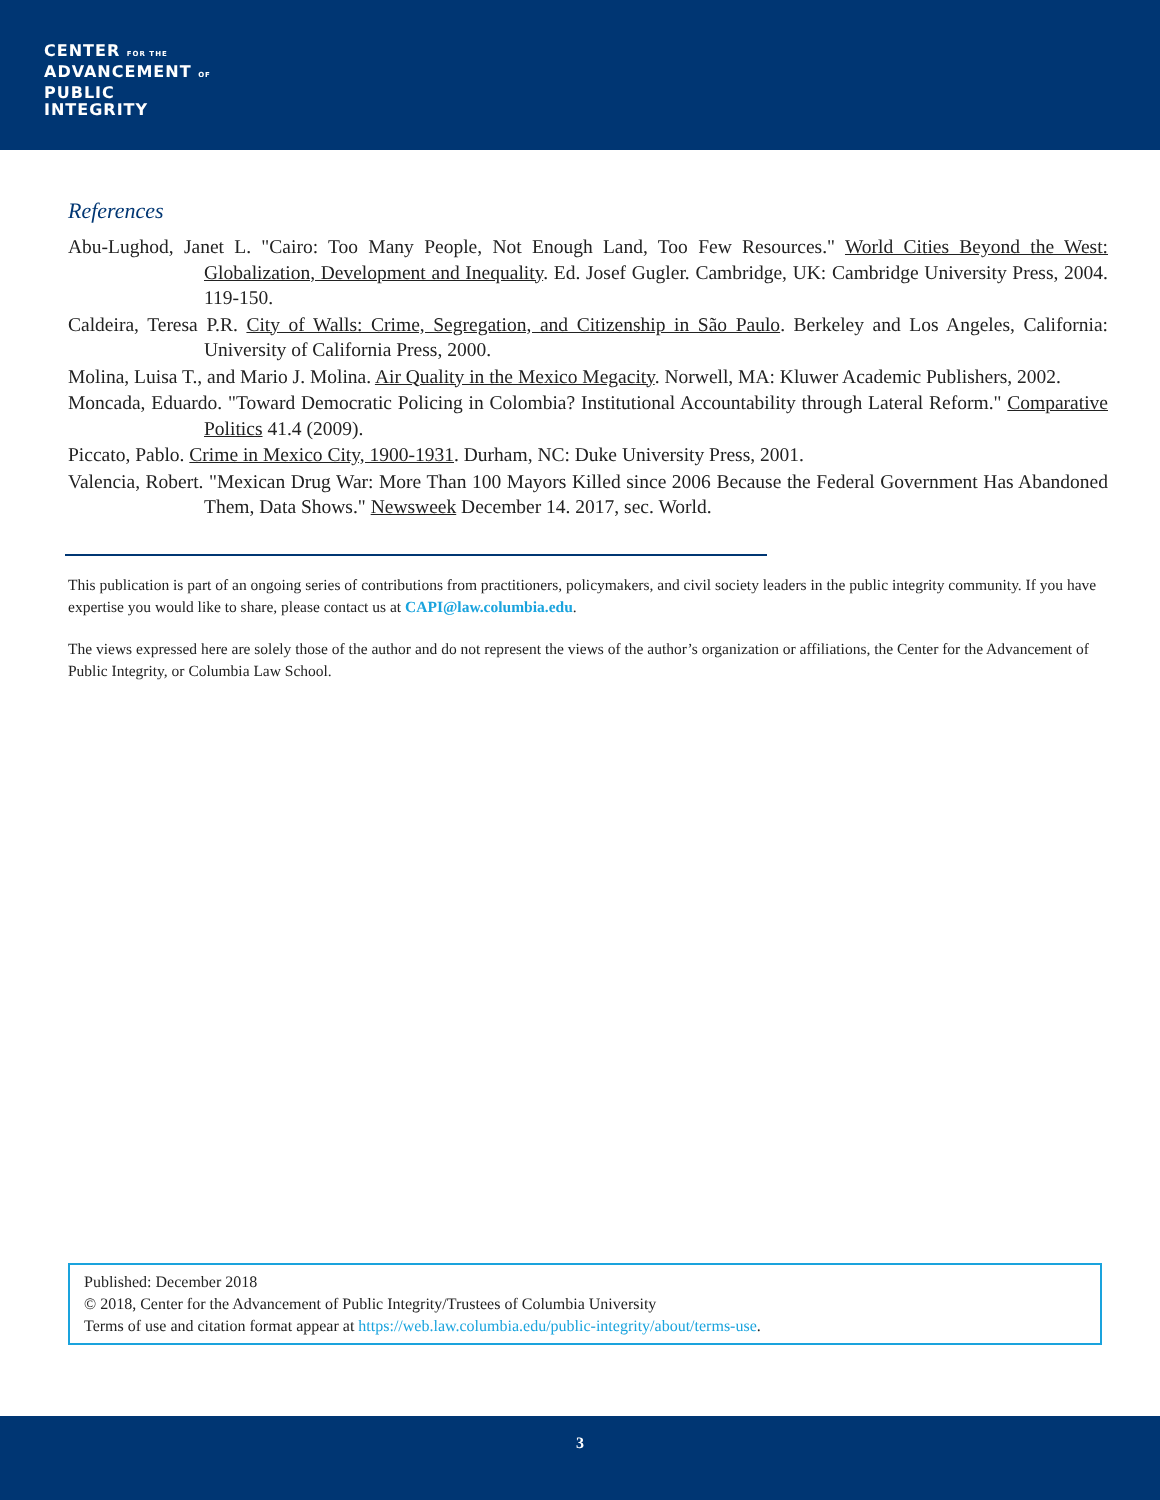CENTER FOR THE
ADVANCEMENT OF
PUBLIC
INTEGRITY
References
Abu-Lughod, Janet L. "Cairo: Too Many People, Not Enough Land, Too Few Resources." World Cities Beyond the West: Globalization, Development and Inequality. Ed. Josef Gugler. Cambridge, UK: Cambridge University Press, 2004. 119-150.
Caldeira, Teresa P.R. City of Walls: Crime, Segregation, and Citizenship in São Paulo. Berkeley and Los Angeles, California: University of California Press, 2000.
Molina, Luisa T., and Mario J. Molina. Air Quality in the Mexico Megacity. Norwell, MA: Kluwer Academic Publishers, 2002.
Moncada, Eduardo. "Toward Democratic Policing in Colombia? Institutional Accountability through Lateral Reform." Comparative Politics 41.4 (2009).
Piccato, Pablo. Crime in Mexico City, 1900-1931. Durham, NC: Duke University Press, 2001.
Valencia, Robert. "Mexican Drug War: More Than 100 Mayors Killed since 2006 Because the Federal Government Has Abandoned Them, Data Shows." Newsweek December 14. 2017, sec. World.
This publication is part of an ongoing series of contributions from practitioners, policymakers, and civil society leaders in the public integrity community. If you have expertise you would like to share, please contact us at CAPI@law.columbia.edu.
The views expressed here are solely those of the author and do not represent the views of the author’s organization or affiliations, the Center for the Advancement of Public Integrity, or Columbia Law School.
Published: December 2018
© 2018, Center for the Advancement of Public Integrity/Trustees of Columbia University
Terms of use and citation format appear at https://web.law.columbia.edu/public-integrity/about/terms-use.
3